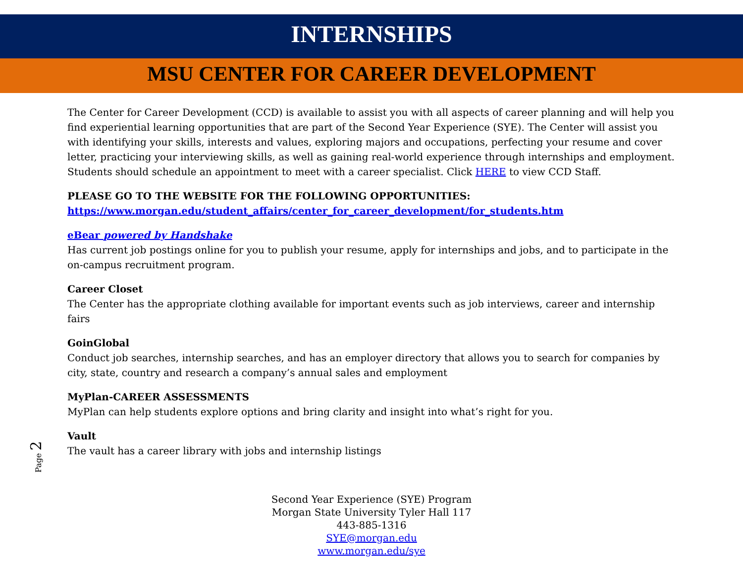INTERNSHIPS
MSU CENTER FOR CAREER DEVELOPMENT
The Center for Career Development (CCD) is available to assist you with all aspects of career planning and will help you find experiential learning opportunities that are part of the Second Year Experience (SYE). The Center will assist you with identifying your skills, interests and values, exploring majors and occupations, perfecting your resume and cover letter, practicing your interviewing skills, as well as gaining real-world experience through internships and employment. Students should schedule an appointment to meet with a career specialist. Click HERE to view CCD Staff.
PLEASE GO TO THE WEBSITE FOR THE FOLLOWING OPPORTUNITIES:
https://www.morgan.edu/student_affairs/center_for_career_development/for_students.htm
eBear powered by Handshake
Has current job postings online for you to publish your resume, apply for internships and jobs, and to participate in the on-campus recruitment program.
Career Closet
The Center has the appropriate clothing available for important events such as job interviews, career and internship fairs
GoinGlobal
Conduct job searches, internship searches, and has an employer directory that allows you to search for companies by city, state, country and research a company’s annual sales and employment
MyPlan-CAREER ASSESSMENTS
MyPlan can help students explore options and bring clarity and insight into what’s right for you.
Vault
The vault has a career library with jobs and internship listings
Page 2
Second Year Experience (SYE) Program
Morgan State University Tyler Hall 117
443-885-1316
SYE@morgan.edu
www.morgan.edu/sye